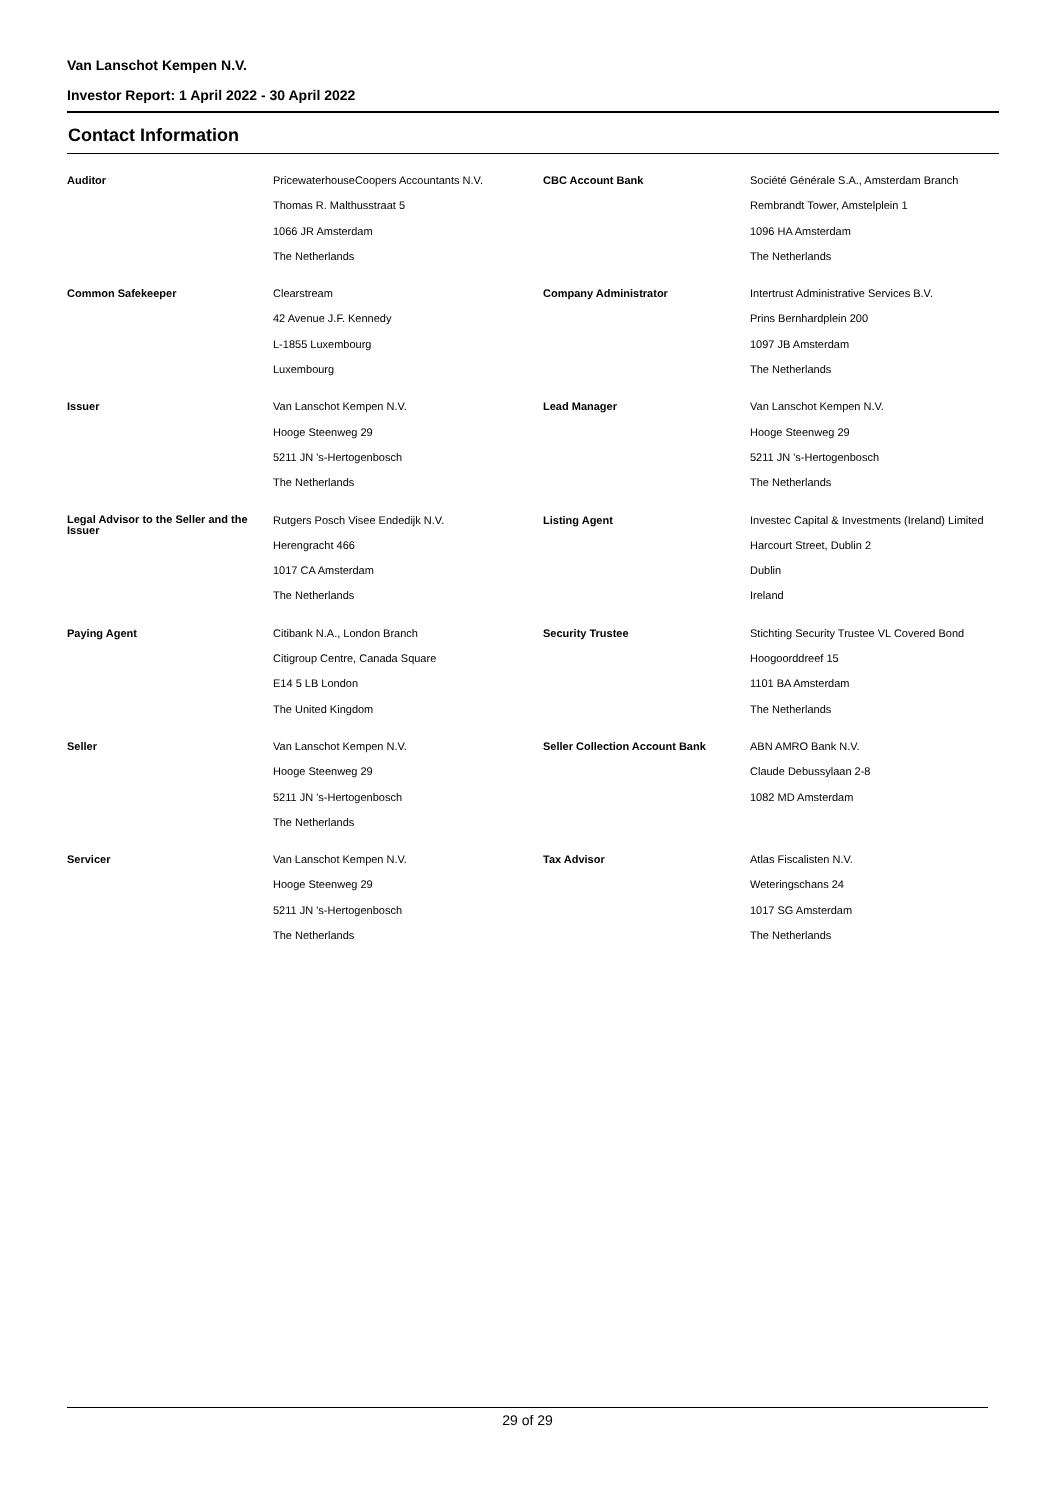Van Lanschot Kempen N.V.
Investor Report: 1 April 2022 - 30 April 2022
Contact Information
| Auditor | PricewaterhouseCoopers Accountants N.V. | CBC Account Bank | Société Générale S.A., Amsterdam Branch |
| | Thomas R. Malthusstraat 5 | | Rembrandt Tower, Amstelplein 1 |
| | 1066 JR Amsterdam | | 1096 HA Amsterdam |
| | The Netherlands | | The Netherlands |
| Common Safekeeper | Clearstream | Company Administrator | Intertrust Administrative Services B.V. |
| | 42 Avenue J.F. Kennedy | | Prins Bernhardplein 200 |
| | L-1855 Luxembourg | | 1097 JB Amsterdam |
| | Luxembourg | | The Netherlands |
| Issuer | Van Lanschot Kempen N.V. | Lead Manager | Van Lanschot Kempen N.V. |
| | Hooge Steenweg 29 | | Hooge Steenweg 29 |
| | 5211 JN 's-Hertogenbosch | | 5211 JN 's-Hertogenbosch |
| | The Netherlands | | The Netherlands |
| Legal Advisor to the Seller and the Issuer | Rutgers Posch Visee Endedijk N.V. | Listing Agent | Investec Capital & Investments (Ireland) Limited |
| | Herengracht 466 | | Harcourt Street, Dublin 2 |
| | 1017 CA Amsterdam | | Dublin |
| | The Netherlands | | Ireland |
| Paying Agent | Citibank N.A., London Branch | Security Trustee | Stichting Security Trustee VL Covered Bond |
| | Citigroup Centre, Canada Square | | Hoogoorddreef 15 |
| | E14 5 LB London | | 1101 BA Amsterdam |
| | The United Kingdom | | The Netherlands |
| Seller | Van Lanschot Kempen N.V. | Seller Collection Account Bank | ABN AMRO Bank N.V. |
| | Hooge Steenweg 29 | | Claude Debussylaan 2-8 |
| | 5211 JN 's-Hertogenbosch | | 1082 MD Amsterdam |
| | The Netherlands | | |
| Servicer | Van Lanschot Kempen N.V. | Tax Advisor | Atlas Fiscalisten N.V. |
| | Hooge Steenweg 29 | | Weteringschans 24 |
| | 5211 JN 's-Hertogenbosch | | 1017 SG Amsterdam |
| | The Netherlands | | The Netherlands |
29 of 29